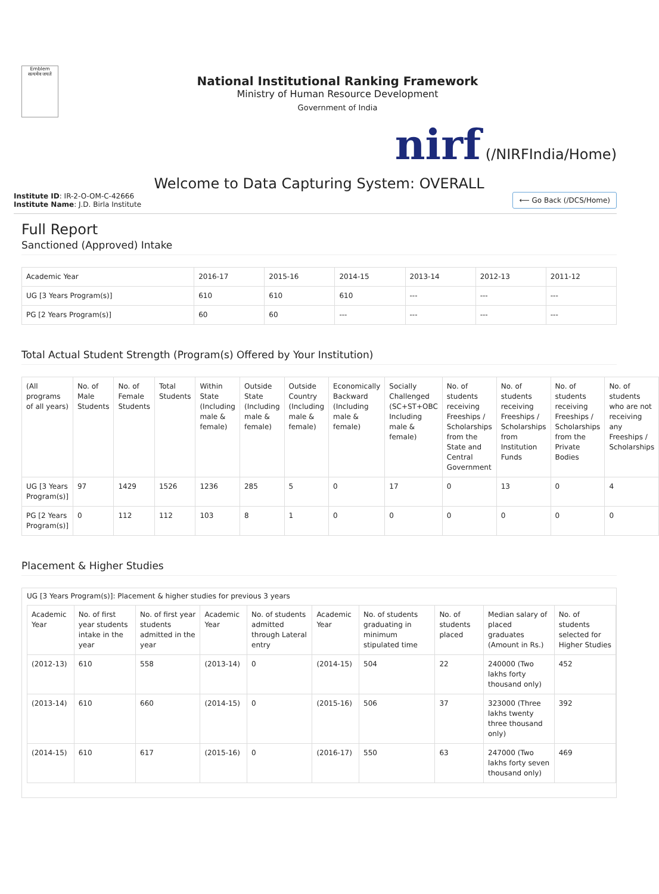Emblem
सत्यमेव जयते
National Institutional Ranking Framework
Ministry of Human Resource Development
Government of India
nirf (/NIRFIndia/Home)
Welcome to Data Capturing System: OVERALL
Institute ID: IR-2-O-OM-C-42666
Institute Name: J.D. Birla Institute
⟵ Go Back (/DCS/Home)
Full Report
Sanctioned (Approved) Intake
| Academic Year | 2016-17 | 2015-16 | 2014-15 | 2013-14 | 2012-13 | 2011-12 |
| --- | --- | --- | --- | --- | --- | --- |
| UG [3 Years Program(s)] | 610 | 610 | 610 | --- | --- | --- |
| PG [2 Years Program(s)] | 60 | 60 | --- | --- | --- | --- |
Total Actual Student Strength (Program(s) Offered by Your Institution)
| (All programs of all years) | No. of Male Students | No. of Female Students | Total Students | Within State (Including male & female) | Outside State (Including male & female) | Outside Country (Including male & female) | Economically Backward (Including male & female) | Socially Challenged (SC+ST+OBC Including male & female) | No. of students receiving Freeships / Scholarships from the State and Central Government | No. of students receiving Freeships / Scholarships from Institution Funds | No. of students receiving Freeships / Scholarships from the Private Bodies | No. of students who are not receiving any Freeships / Scholarships |
| --- | --- | --- | --- | --- | --- | --- | --- | --- | --- | --- | --- | --- |
| UG [3 Years Program(s)] | 97 | 1429 | 1526 | 1236 | 285 | 5 | 0 | 17 | 0 | 13 | 0 | 4 |
| PG [2 Years Program(s)] | 0 | 112 | 112 | 103 | 8 | 1 | 0 | 0 | 0 | 0 | 0 | 0 |
Placement & Higher Studies
UG [3 Years Program(s)]: Placement & higher studies for previous 3 years
| Academic Year | No. of first year students intake in the year | No. of first year students admitted in the year | Academic Year | No. of students admitted through Lateral entry | Academic Year | No. of students graduating in minimum stipulated time | No. of students placed | Median salary of placed graduates (Amount in Rs.) | No. of students selected for Higher Studies |
| --- | --- | --- | --- | --- | --- | --- | --- | --- | --- |
| (2012-13) | 610 | 558 | (2013-14) | 0 | (2014-15) | 504 | 22 | 240000 (Two lakhs forty thousand only) | 452 |
| (2013-14) | 610 | 660 | (2014-15) | 0 | (2015-16) | 506 | 37 | 323000 (Three lakhs twenty three thousand only) | 392 |
| (2014-15) | 610 | 617 | (2015-16) | 0 | (2016-17) | 550 | 63 | 247000 (Two lakhs forty seven thousand only) | 469 |